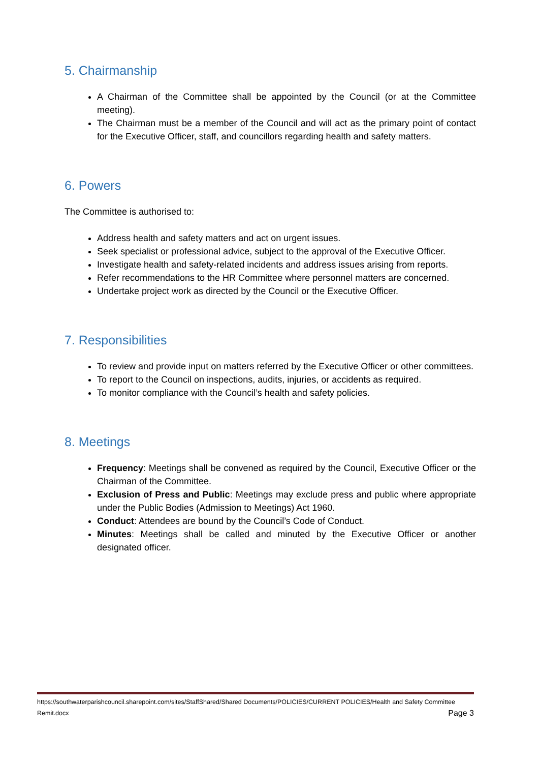5. Chairmanship
A Chairman of the Committee shall be appointed by the Council (or at the Committee meeting).
The Chairman must be a member of the Council and will act as the primary point of contact for the Executive Officer, staff, and councillors regarding health and safety matters.
6. Powers
The Committee is authorised to:
Address health and safety matters and act on urgent issues.
Seek specialist or professional advice, subject to the approval of the Executive Officer.
Investigate health and safety-related incidents and address issues arising from reports.
Refer recommendations to the HR Committee where personnel matters are concerned.
Undertake project work as directed by the Council or the Executive Officer.
7. Responsibilities
To review and provide input on matters referred by the Executive Officer or other committees.
To report to the Council on inspections, audits, injuries, or accidents as required.
To monitor compliance with the Council’s health and safety policies.
8. Meetings
Frequency: Meetings shall be convened as required by the Council, Executive Officer or the Chairman of the Committee.
Exclusion of Press and Public: Meetings may exclude press and public where appropriate under the Public Bodies (Admission to Meetings) Act 1960.
Conduct: Attendees are bound by the Council’s Code of Conduct.
Minutes: Meetings shall be called and minuted by the Executive Officer or another designated officer.
https://southwaterparishcouncil.sharepoint.com/sites/StaffShared/Shared Documents/POLICIES/CURRENT POLICIES/Health and Safety Committee Remit.docx Page 3